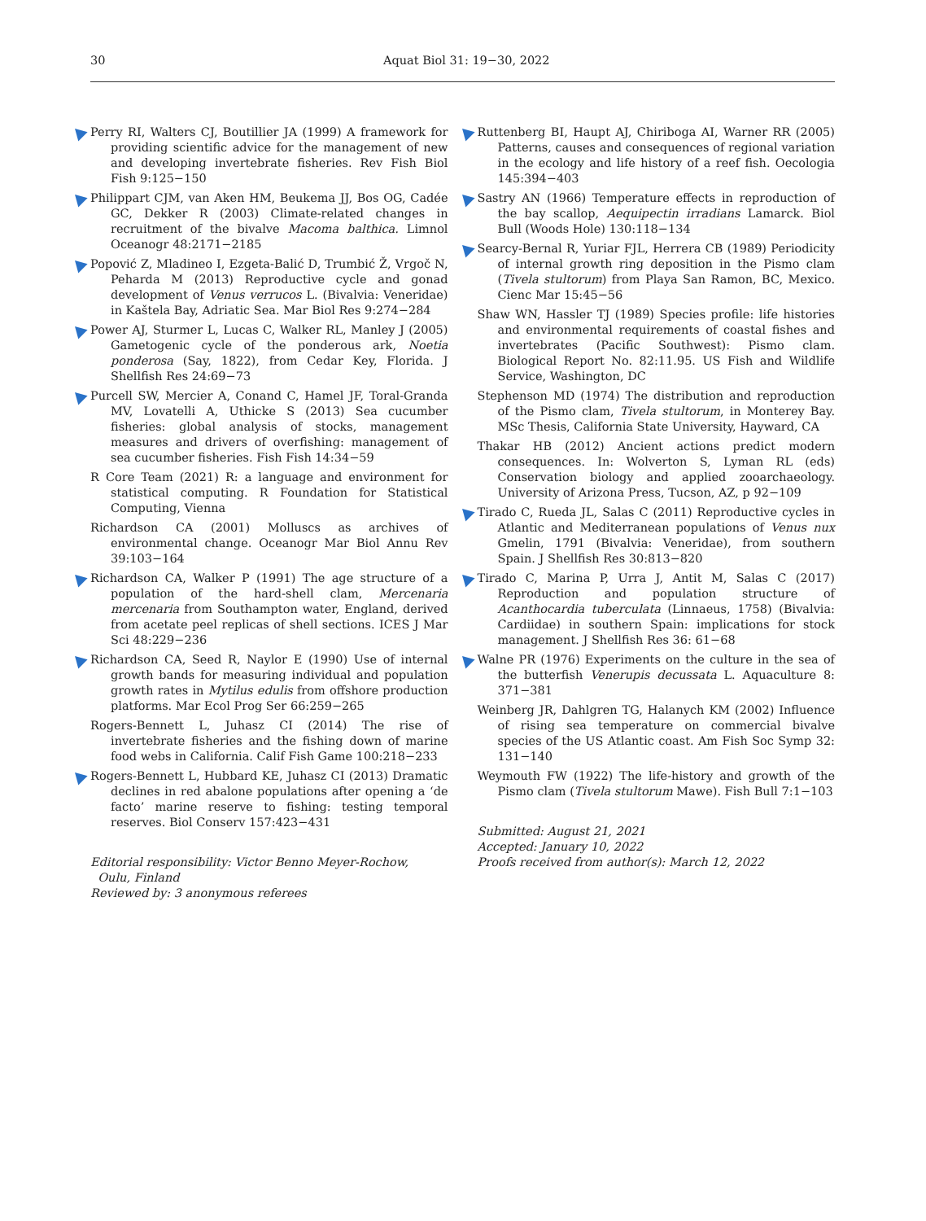30 Aquat Biol 31: 19−30, 2022
Perry RI, Walters CJ, Boutillier JA (1999) A framework for providing scientific advice for the management of new and developing invertebrate fisheries. Rev Fish Biol Fish 9:125−150
Philippart CJM, van Aken HM, Beukema JJ, Bos OG, Cadée GC, Dekker R (2003) Climate-related changes in recruitment of the bivalve Macoma balthica. Limnol Oceanogr 48:2171−2185
Popović Z, Mladineo I, Ezgeta-Balić D, Trumbić Ž, Vrgoč N, Peharda M (2013) Reproductive cycle and gonad development of Venus verrucos L. (Bivalvia: Veneridae) in Kaštela Bay, Adriatic Sea. Mar Biol Res 9:274−284
Power AJ, Sturmer L, Lucas C, Walker RL, Manley J (2005) Gametogenic cycle of the ponderous ark, Noetia ponderosa (Say, 1822), from Cedar Key, Florida. J Shellfish Res 24:69−73
Purcell SW, Mercier A, Conand C, Hamel JF, Toral-Granda MV, Lovatelli A, Uthicke S (2013) Sea cucumber fisheries: global analysis of stocks, management measures and drivers of overfishing: management of sea cucumber fisheries. Fish Fish 14:34−59
R Core Team (2021) R: a language and environment for statistical computing. R Foundation for Statistical Computing, Vienna
Richardson CA (2001) Molluscs as archives of environmental change. Oceanogr Mar Biol Annu Rev 39:103−164
Richardson CA, Walker P (1991) The age structure of a population of the hard-shell clam, Mercenaria mercenaria from Southampton water, England, derived from acetate peel replicas of shell sections. ICES J Mar Sci 48:229−236
Richardson CA, Seed R, Naylor E (1990) Use of internal growth bands for measuring individual and population growth rates in Mytilus edulis from offshore production platforms. Mar Ecol Prog Ser 66:259−265
Rogers-Bennett L, Juhasz CI (2014) The rise of invertebrate fisheries and the fishing down of marine food webs in California. Calif Fish Game 100:218−233
Rogers-Bennett L, Hubbard KE, Juhasz CI (2013) Dramatic declines in red abalone populations after opening a ‘de facto’ marine reserve to fishing: testing temporal reserves. Biol Conserv 157:423−431
Editorial responsibility: Victor Benno Meyer-Rochow,
Oulu, Finland
Reviewed by: 3 anonymous referees
Ruttenberg BI, Haupt AJ, Chiriboga AI, Warner RR (2005) Patterns, causes and consequences of regional variation in the ecology and life history of a reef fish. Oecologia 145:394−403
Sastry AN (1966) Temperature effects in reproduction of the bay scallop, Aequipectin irradians Lamarck. Biol Bull (Woods Hole) 130:118−134
Searcy-Bernal R, Yuriar FJL, Herrera CB (1989) Periodicity of internal growth ring deposition in the Pismo clam (Tivela stultorum) from Playa San Ramon, BC, Mexico. Cienc Mar 15:45−56
Shaw WN, Hassler TJ (1989) Species profile: life histories and environmental requirements of coastal fishes and invertebrates (Pacific Southwest): Pismo clam. Biological Report No. 82:11.95. US Fish and Wildlife Service, Washington, DC
Stephenson MD (1974) The distribution and reproduction of the Pismo clam, Tivela stultorum, in Monterey Bay. MSc Thesis, California State University, Hayward, CA
Thakar HB (2012) Ancient actions predict modern consequences. In: Wolverton S, Lyman RL (eds) Conservation biology and applied zooarchaeology. University of Arizona Press, Tucson, AZ, p 92−109
Tirado C, Rueda JL, Salas C (2011) Reproductive cycles in Atlantic and Mediterranean populations of Venus nux Gmelin, 1791 (Bivalvia: Veneridae), from southern Spain. J Shellfish Res 30:813−820
Tirado C, Marina P, Urra J, Antit M, Salas C (2017) Reproduction and population structure of Acanthocardia tuberculata (Linnaeus, 1758) (Bivalvia: Cardiidae) in southern Spain: implications for stock management. J Shellfish Res 36: 61−68
Walne PR (1976) Experiments on the culture in the sea of the butterfish Venerupis decussata L. Aquaculture 8: 371−381
Weinberg JR, Dahlgren TG, Halanych KM (2002) Influence of rising sea temperature on commercial bivalve species of the US Atlantic coast. Am Fish Soc Symp 32: 131−140
Weymouth FW (1922) The life-history and growth of the Pismo clam (Tivela stultorum Mawe). Fish Bull 7:1−103
Submitted: August 21, 2021
Accepted: January 10, 2022
Proofs received from author(s): March 12, 2022